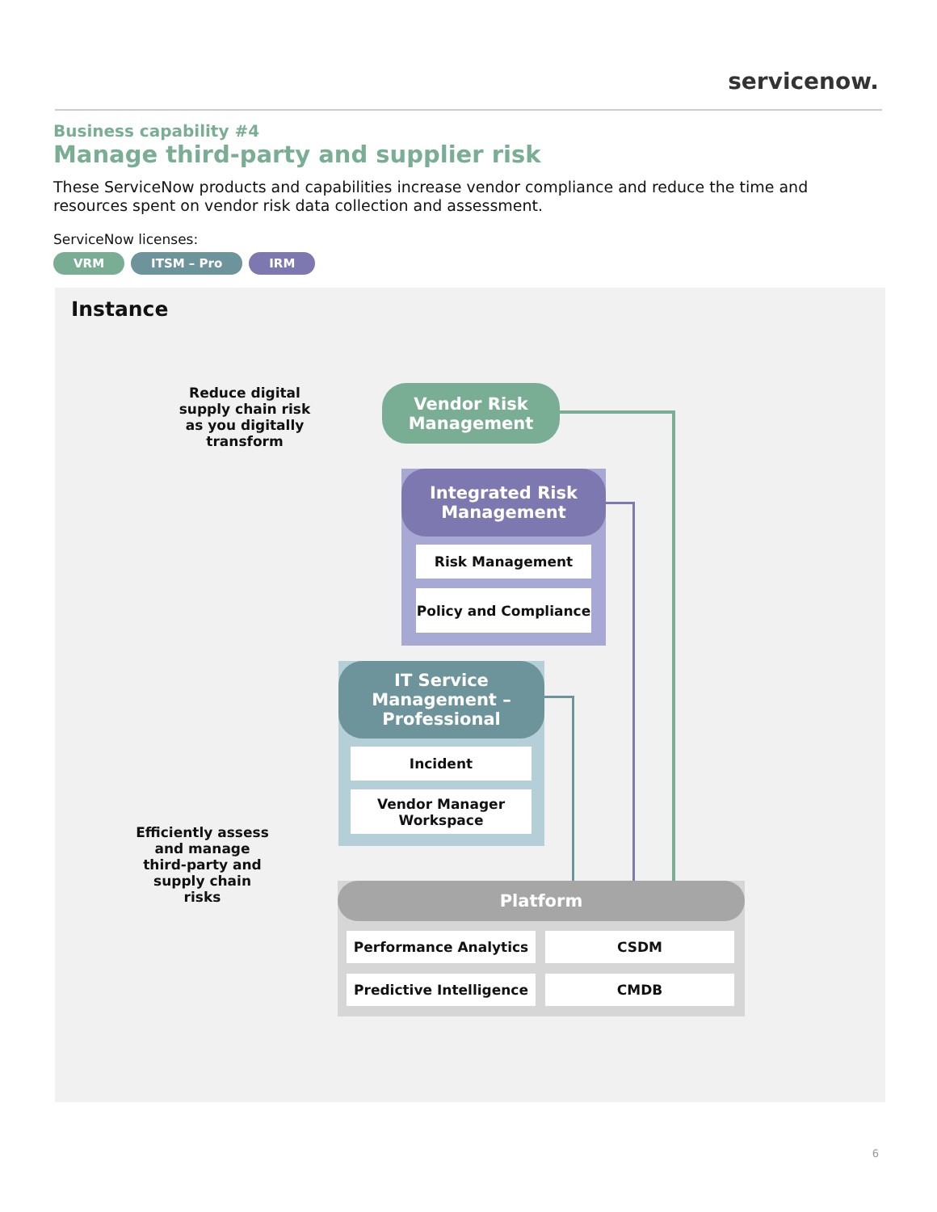servicenow.
Business capability #4
Manage third-party and supplier risk
These ServiceNow products and capabilities increase vendor compliance and reduce the time and resources spent on vendor risk data collection and assessment.
ServiceNow licenses:
VRM ITSM – Pro IRM
Instance
Reduce digital supply chain risk as you digitally transform
Vendor Risk Management
Integrated Risk Management
Risk Management
Policy and Compliance
IT Service Management – Professional
Incident
Vendor Manager Workspace
Efficiently assess and manage third-party and supply chain risks
Platform
Performance Analytics CSDM
Predictive Intelligence
CMDB
6